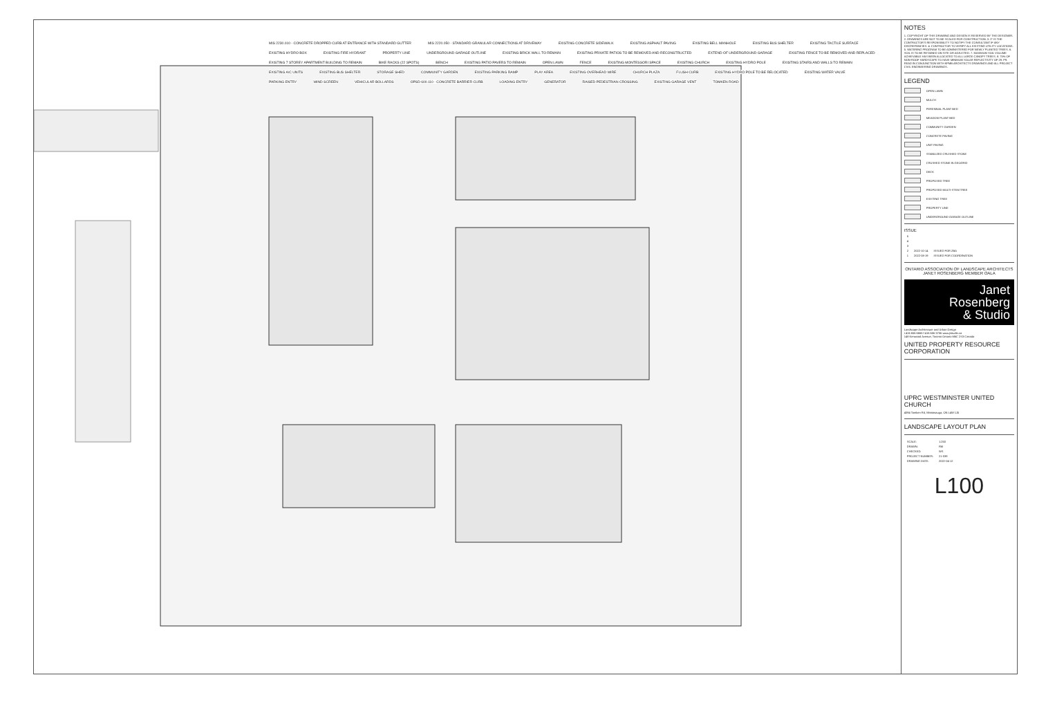MIS 2230.010 - CONCRETE DROPPED CURB AT ENTRANCE WITH STANDARD GUTTER MIS 2220.050 - STANDARD GRANULAR CONNECTIONS AT DRIVEWAY EXISTING CONCRETE SIDEWALK EXISTING ASPHALT PAVING EXISTING BELL MANHOLE EXISTING BUS SHELTER EXISTING TACTILE SURFACE EXISTING HYDRO BOX EXISTING FIRE HYDRANT PROPERTY LINE UNDERGROUND GARAGE OUTLINE EXISTING BRICK WALL TO REMAIN EXISTING PRIVATE PATIOS TO BE REMOVED AND RECONSTRUCTED EXTEND OF UNDERGROUND GARAGE EXISTING FENCE TO BE REMOVED AND REPLACED EXISTING 7 STOREY APARTMENT BUILDING TO REMAIN BIKE RACKS (22 SPOTS) BENCH EXISTING PATIO PAVERS TO REMAIN OPEN LAWN FENCE EXISTING MONTESSORI SPACE EXISTING CHURCH EXISTING HYDRO POLE EXISTING STAIRS AND WALLS TO REMAIN EXISTING A/C UNITS EXISTING BUS SHELTER STORAGE SHED COMMUNITY GARDEN EXISTING PARKING RAMP PLAY AREA EXISTING OVERHEAD WIRE CHURCH PLAZA FLUSH CURB EXISTING HYDRO POLE TO BE RELOCATED EXISTING WATER VALVE PARKING ENTRY WIND SCREEN VEHICULAR BOLLARDS OPSD 600.110 - CONCRETE BARRIER CURB LOADING ENTRY GENERATOR RAISED PEDESTRIAN CROSSING EXISTING GARAGE VENT TOMKEN ROAD
NOTES
1. COPYRIGHT OF THIS DRAWING AND DESIGN IS RESERVED BY THE DESIGNER. 2. DRAWINGS ARE NOT TO BE SCALED FOR CONSTRUCTION. 3. IT IS THE CONTRACTOR'S RESPONSIBILITY TO NOTIFY THE CONSULTANT IF ANY DISCREPANCIES. 4. CONTRACTOR TO VERIFY ALL EXISTING UTILITY LOCATIONS. 5. WATERING PROGRAM TO BE ADMINISTERED FOR NEWLY PLANTED TREES. 6. SOIL IS TO BE RETAINED ON SITE OR ADJUSTED. 7. MAXIMUM SOIL VOLUME ACHIEVABLE HAS BEEN ALLOCATED TO ALL LARGE CANOPY TREES. 8. 75% OF NON-ROOF HARDSCAPE TO HAVE MINIMUM SOLAR REFLECTIVITY OF 29. P9. READ IN CONJUNCTION WITH KPMB ARCHITECTS DRAWINGS AND ALL PROJECT CIVIL ENGINEERING DRAWINGS.
LEGEND
OPEN LAWN
MULCH
PERENNIAL PLANT BED
MEADOW PLANT BED
COMMUNITY GARDEN
CONCRETE PAVING
UNIT PAVING
STABILIZED CRUSHED STONE
CRUSHED STONE IN GEOGRID
DECK
PROPOSED TREE
PROPOSED MULTI-STEM TREE
EXISTING TREE
PROPERTY LINE
UNDERGROUND GARAGE OUTLINE
ISSUE
| 5 | | |
| 4 | | |
| 3 | | |
| 2 | 2022-10-14 | ISSUED FOR ZBA |
| 1 | 2022-08-19 | ISSUED FOR COORDINATION |
ONTARIO ASSOCIATION OF LANDSCAPE ARCHITECTS JANET ROSENBERG MEMBER OALA
Janet
Rosenberg
& Studio
Landscape Architecture and Urban Design
t 416 656 6665 f 416 656 5756 www.jrstudio.ca
148 Kenwood Avenue, Toronto Ontario M6C 2S3 Canada
UNITED PROPERTY RESOURCE CORPORATION
UPRC WESTMINSTER UNITED CHURCH
4094 Tomken Rd, Mississauga, ON L4W 1J5
LANDSCAPE LAYOUT PLAN
| SCALE: | 1:250 |
| DRAWN: | RM |
| CHECKED: | WS |
| PROJECT NUMBER: | 21-039 |
| DRAWING DATE: | 2022-04-12 |
L100